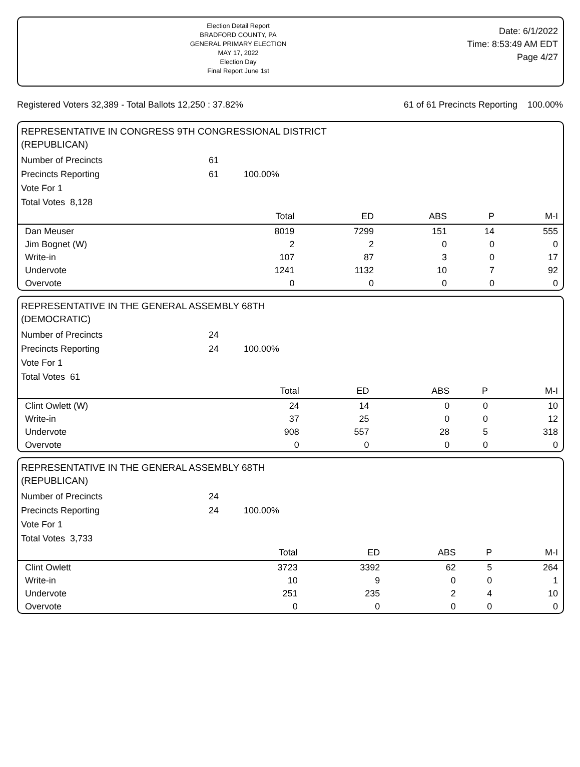Election Detail Report
BRADFORD COUNTY, PA
GENERAL PRIMARY ELECTION
MAY 17, 2022
Election Day
Final Report June 1st
Date: 6/1/2022
Time: 8:53:49 AM EDT
Page 4/27
Registered Voters 32,389 - Total Ballots 12,250 : 37.82% 61 of 61 Precincts Reporting 100.00%
REPRESENTATIVE IN CONGRESS 9TH CONGRESSIONAL DISTRICT
(REPUBLICAN)
Number of Precincts 61
Precincts Reporting 61 100.00%
Vote For 1
Total Votes 8,128
| | Total | ED | ABS | P | M-I |
| --- | --- | --- | --- | --- | --- |
| Dan Meuser | 8019 | 7299 | 151 | 14 | 555 |
| Jim Bognet (W) | 2 | 2 | 0 | 0 | 0 |
| Write-in | 107 | 87 | 3 | 0 | 17 |
| Undervote | 1241 | 1132 | 10 | 7 | 92 |
| Overvote | 0 | 0 | 0 | 0 | 0 |
REPRESENTATIVE IN THE GENERAL ASSEMBLY 68TH
(DEMOCRATIC)
Number of Precincts 24
Precincts Reporting 24 100.00%
Vote For 1
Total Votes 61
| | Total | ED | ABS | P | M-I |
| --- | --- | --- | --- | --- | --- |
| Clint Owlett (W) | 24 | 14 | 0 | 0 | 10 |
| Write-in | 37 | 25 | 0 | 0 | 12 |
| Undervote | 908 | 557 | 28 | 5 | 318 |
| Overvote | 0 | 0 | 0 | 0 | 0 |
REPRESENTATIVE IN THE GENERAL ASSEMBLY 68TH
(REPUBLICAN)
Number of Precincts 24
Precincts Reporting 24 100.00%
Vote For 1
Total Votes 3,733
| | Total | ED | ABS | P | M-I |
| --- | --- | --- | --- | --- | --- |
| Clint Owlett | 3723 | 3392 | 62 | 5 | 264 |
| Write-in | 10 | 9 | 0 | 0 | 1 |
| Undervote | 251 | 235 | 2 | 4 | 10 |
| Overvote | 0 | 0 | 0 | 0 | 0 |